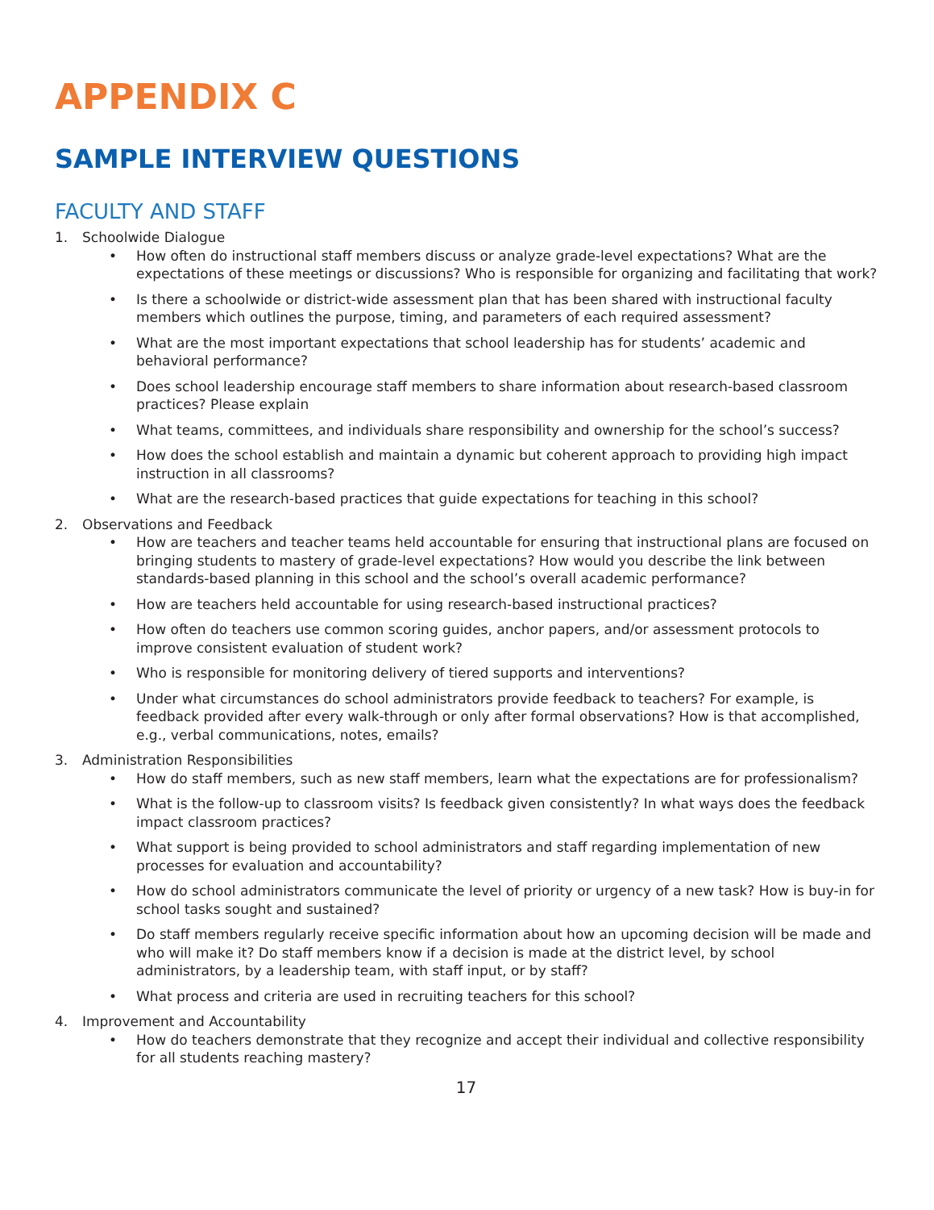APPENDIX C
SAMPLE INTERVIEW QUESTIONS
FACULTY AND STAFF
1. Schoolwide Dialogue
• How often do instructional staff members discuss or analyze grade-level expectations? What are the expectations of these meetings or discussions? Who is responsible for organizing and facilitating that work?
• Is there a schoolwide or district-wide assessment plan that has been shared with instructional faculty members which outlines the purpose, timing, and parameters of each required assessment?
• What are the most important expectations that school leadership has for students’ academic and behavioral performance?
• Does school leadership encourage staff members to share information about research-based classroom practices? Please explain
• What teams, committees, and individuals share responsibility and ownership for the school’s success?
• How does the school establish and maintain a dynamic but coherent approach to providing high impact instruction in all classrooms?
• What are the research-based practices that guide expectations for teaching in this school?
2. Observations and Feedback
• How are teachers and teacher teams held accountable for ensuring that instructional plans are focused on bringing students to mastery of grade-level expectations? How would you describe the link between standards-based planning in this school and the school’s overall academic performance?
• How are teachers held accountable for using research-based instructional practices?
• How often do teachers use common scoring guides, anchor papers, and/or assessment protocols to improve consistent evaluation of student work?
• Who is responsible for monitoring delivery of tiered supports and interventions?
• Under what circumstances do school administrators provide feedback to teachers? For example, is feedback provided after every walk-through or only after formal observations? How is that accomplished, e.g., verbal communications, notes, emails?
3. Administration Responsibilities
• How do staff members, such as new staff members, learn what the expectations are for professionalism?
• What is the follow-up to classroom visits? Is feedback given consistently? In what ways does the feedback impact classroom practices?
• What support is being provided to school administrators and staff regarding implementation of new processes for evaluation and accountability?
• How do school administrators communicate the level of priority or urgency of a new task? How is buy-in for school tasks sought and sustained?
• Do staff members regularly receive specific information about how an upcoming decision will be made and who will make it? Do staff members know if a decision is made at the district level, by school administrators, by a leadership team, with staff input, or by staff?
• What process and criteria are used in recruiting teachers for this school?
4. Improvement and Accountability
• How do teachers demonstrate that they recognize and accept their individual and collective responsibility for all students reaching mastery?
17